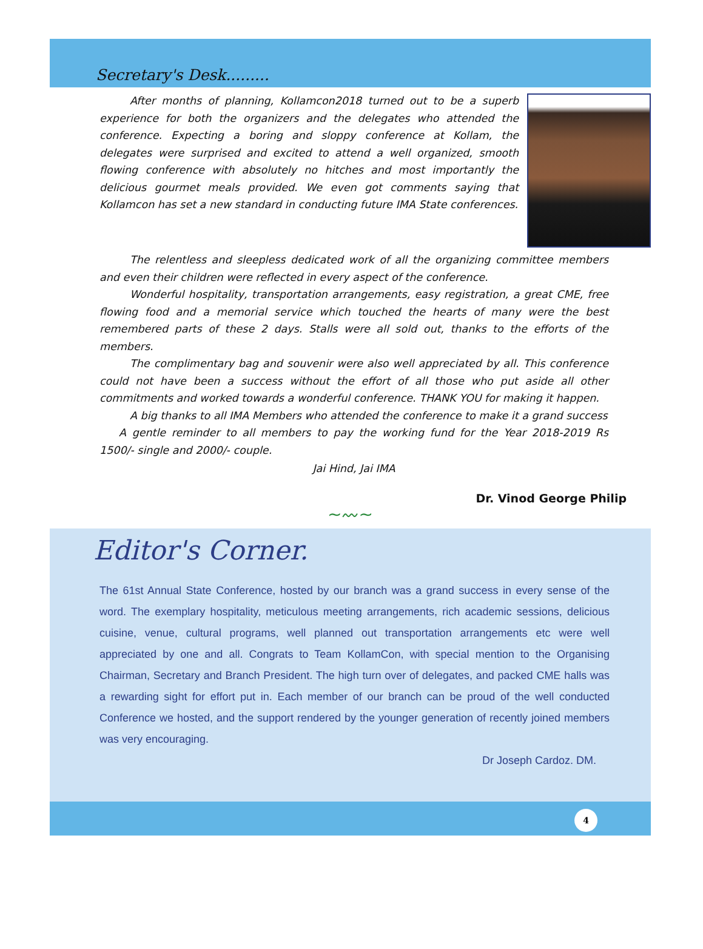Secretary's Desk.........
After months of planning, Kollamcon2018 turned out to be a superb experience for both the organizers and the delegates who attended the conference. Expecting a boring and sloppy conference at Kollam, the delegates were surprised and excited to attend a well organized, smooth flowing conference with absolutely no hitches and most importantly the delicious gourmet meals provided. We even got comments saying that Kollamcon has set a new standard in conducting future IMA State conferences.
The relentless and sleepless dedicated work of all the organizing committee members and even their children were reflected in every aspect of the conference.
Wonderful hospitality, transportation arrangements, easy registration, a great CME, free flowing food and a memorial service which touched the hearts of many were the best remembered parts of these 2 days. Stalls were all sold out, thanks to the efforts of the members.
The complimentary bag and souvenir were also well appreciated by all. This conference could not have been a success without the effort of all those who put aside all other commitments and worked towards a wonderful conference. THANK YOU for making it happen.
A big thanks to all IMA Members who attended the conference to make it a grand success
A gentle reminder to all members to pay the working fund for the Year 2018-2019 Rs 1500/- single and 2000/- couple.
Jai Hind, Jai IMA
Dr. Vinod George Philip
~〰~
Editor's Corner.
The 61st Annual State Conference, hosted by our branch was a grand success in every sense of the word. The exemplary hospitality, meticulous meeting arrangements, rich academic sessions, delicious cuisine, venue, cultural programs, well planned out transportation arrangements etc were well appreciated by one and all. Congrats to Team KollamCon, with special mention to the Organising Chairman, Secretary and Branch President. The high turn over of delegates, and packed CME halls was a rewarding sight for effort put in. Each member of our branch can be proud of the well conducted Conference we hosted, and the support rendered by the younger generation of recently joined members was very encouraging.
Dr Joseph Cardoz. DM.
4